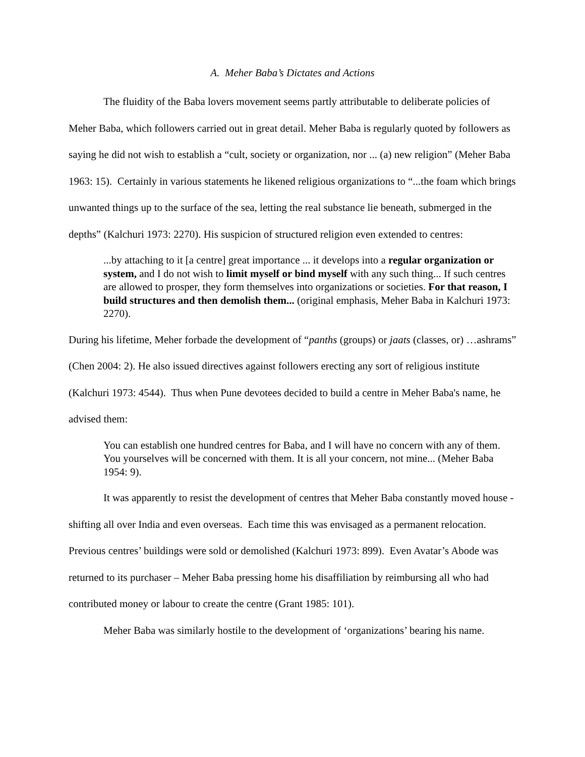A. Meher Baba’s Dictates and Actions
The fluidity of the Baba lovers movement seems partly attributable to deliberate policies of Meher Baba, which followers carried out in great detail. Meher Baba is regularly quoted by followers as saying he did not wish to establish a “cult, society or organization, nor ... (a) new religion” (Meher Baba 1963: 15). Certainly in various statements he likened religious organizations to “...the foam which brings unwanted things up to the surface of the sea, letting the real substance lie beneath, submerged in the depths” (Kalchuri 1973: 2270). His suspicion of structured religion even extended to centres:
...by attaching to it [a centre] great importance ... it develops into a regular organization or system, and I do not wish to limit myself or bind myself with any such thing... If such centres are allowed to prosper, they form themselves into organizations or societies. For that reason, I build structures and then demolish them... (original emphasis, Meher Baba in Kalchuri 1973: 2270).
During his lifetime, Meher forbade the development of “panths (groups) or jaats (classes, or) …ashrams” (Chen 2004: 2). He also issued directives against followers erecting any sort of religious institute (Kalchuri 1973: 4544). Thus when Pune devotees decided to build a centre in Meher Baba's name, he advised them:
You can establish one hundred centres for Baba, and I will have no concern with any of them. You yourselves will be concerned with them. It is all your concern, not mine... (Meher Baba 1954: 9).
It was apparently to resist the development of centres that Meher Baba constantly moved house - shifting all over India and even overseas. Each time this was envisaged as a permanent relocation. Previous centres’ buildings were sold or demolished (Kalchuri 1973: 899). Even Avatar’s Abode was returned to its purchaser – Meher Baba pressing home his disaffiliation by reimbursing all who had contributed money or labour to create the centre (Grant 1985: 101).
Meher Baba was similarly hostile to the development of ‘organizations’ bearing his name.